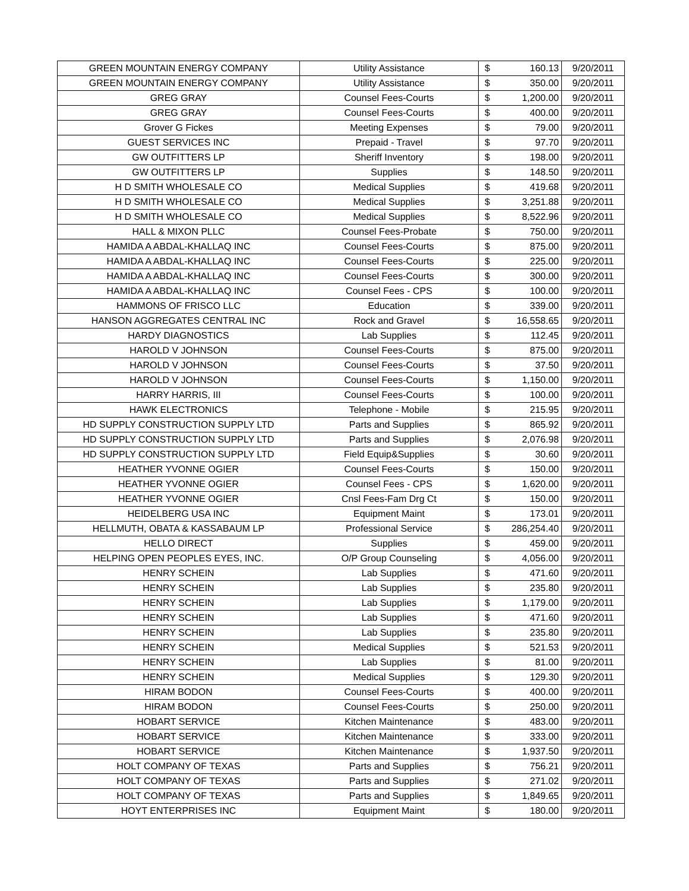| GREEN MOUNTAIN ENERGY COMPANY | Utility Assistance | $ | 160.13 | 9/20/2011 |
| GREEN MOUNTAIN ENERGY COMPANY | Utility Assistance | $ | 350.00 | 9/20/2011 |
| GREG GRAY | Counsel Fees-Courts | $ | 1,200.00 | 9/20/2011 |
| GREG GRAY | Counsel Fees-Courts | $ | 400.00 | 9/20/2011 |
| Grover G Fickes | Meeting Expenses | $ | 79.00 | 9/20/2011 |
| GUEST SERVICES INC | Prepaid - Travel | $ | 97.70 | 9/20/2011 |
| GW OUTFITTERS LP | Sheriff Inventory | $ | 198.00 | 9/20/2011 |
| GW OUTFITTERS LP | Supplies | $ | 148.50 | 9/20/2011 |
| H D SMITH WHOLESALE CO | Medical Supplies | $ | 419.68 | 9/20/2011 |
| H D SMITH WHOLESALE CO | Medical Supplies | $ | 3,251.88 | 9/20/2011 |
| H D SMITH WHOLESALE CO | Medical Supplies | $ | 8,522.96 | 9/20/2011 |
| HALL & MIXON PLLC | Counsel Fees-Probate | $ | 750.00 | 9/20/2011 |
| HAMIDA A ABDAL-KHALLAQ INC | Counsel Fees-Courts | $ | 875.00 | 9/20/2011 |
| HAMIDA A ABDAL-KHALLAQ INC | Counsel Fees-Courts | $ | 225.00 | 9/20/2011 |
| HAMIDA A ABDAL-KHALLAQ INC | Counsel Fees-Courts | $ | 300.00 | 9/20/2011 |
| HAMIDA A ABDAL-KHALLAQ INC | Counsel Fees - CPS | $ | 100.00 | 9/20/2011 |
| HAMMONS OF FRISCO LLC | Education | $ | 339.00 | 9/20/2011 |
| HANSON AGGREGATES CENTRAL INC | Rock and Gravel | $ | 16,558.65 | 9/20/2011 |
| HARDY DIAGNOSTICS | Lab Supplies | $ | 112.45 | 9/20/2011 |
| HAROLD V JOHNSON | Counsel Fees-Courts | $ | 875.00 | 9/20/2011 |
| HAROLD V JOHNSON | Counsel Fees-Courts | $ | 37.50 | 9/20/2011 |
| HAROLD V JOHNSON | Counsel Fees-Courts | $ | 1,150.00 | 9/20/2011 |
| HARRY HARRIS, III | Counsel Fees-Courts | $ | 100.00 | 9/20/2011 |
| HAWK ELECTRONICS | Telephone - Mobile | $ | 215.95 | 9/20/2011 |
| HD SUPPLY CONSTRUCTION SUPPLY LTD | Parts and Supplies | $ | 865.92 | 9/20/2011 |
| HD SUPPLY CONSTRUCTION SUPPLY LTD | Parts and Supplies | $ | 2,076.98 | 9/20/2011 |
| HD SUPPLY CONSTRUCTION SUPPLY LTD | Field Equip&Supplies | $ | 30.60 | 9/20/2011 |
| HEATHER YVONNE OGIER | Counsel Fees-Courts | $ | 150.00 | 9/20/2011 |
| HEATHER YVONNE OGIER | Counsel Fees - CPS | $ | 1,620.00 | 9/20/2011 |
| HEATHER YVONNE OGIER | Cnsl Fees-Fam Drg Ct | $ | 150.00 | 9/20/2011 |
| HEIDELBERG USA INC | Equipment Maint | $ | 173.01 | 9/20/2011 |
| HELLMUTH, OBATA & KASSABAUM LP | Professional Service | $ | 286,254.40 | 9/20/2011 |
| HELLO DIRECT | Supplies | $ | 459.00 | 9/20/2011 |
| HELPING OPEN PEOPLES EYES, INC. | O/P Group Counseling | $ | 4,056.00 | 9/20/2011 |
| HENRY SCHEIN | Lab Supplies | $ | 471.60 | 9/20/2011 |
| HENRY SCHEIN | Lab Supplies | $ | 235.80 | 9/20/2011 |
| HENRY SCHEIN | Lab Supplies | $ | 1,179.00 | 9/20/2011 |
| HENRY SCHEIN | Lab Supplies | $ | 471.60 | 9/20/2011 |
| HENRY SCHEIN | Lab Supplies | $ | 235.80 | 9/20/2011 |
| HENRY SCHEIN | Medical Supplies | $ | 521.53 | 9/20/2011 |
| HENRY SCHEIN | Lab Supplies | $ | 81.00 | 9/20/2011 |
| HENRY SCHEIN | Medical Supplies | $ | 129.30 | 9/20/2011 |
| HIRAM BODON | Counsel Fees-Courts | $ | 400.00 | 9/20/2011 |
| HIRAM BODON | Counsel Fees-Courts | $ | 250.00 | 9/20/2011 |
| HOBART SERVICE | Kitchen Maintenance | $ | 483.00 | 9/20/2011 |
| HOBART SERVICE | Kitchen Maintenance | $ | 333.00 | 9/20/2011 |
| HOBART SERVICE | Kitchen Maintenance | $ | 1,937.50 | 9/20/2011 |
| HOLT COMPANY OF TEXAS | Parts and Supplies | $ | 756.21 | 9/20/2011 |
| HOLT COMPANY OF TEXAS | Parts and Supplies | $ | 271.02 | 9/20/2011 |
| HOLT COMPANY OF TEXAS | Parts and Supplies | $ | 1,849.65 | 9/20/2011 |
| HOYT ENTERPRISES INC | Equipment Maint | $ | 180.00 | 9/20/2011 |